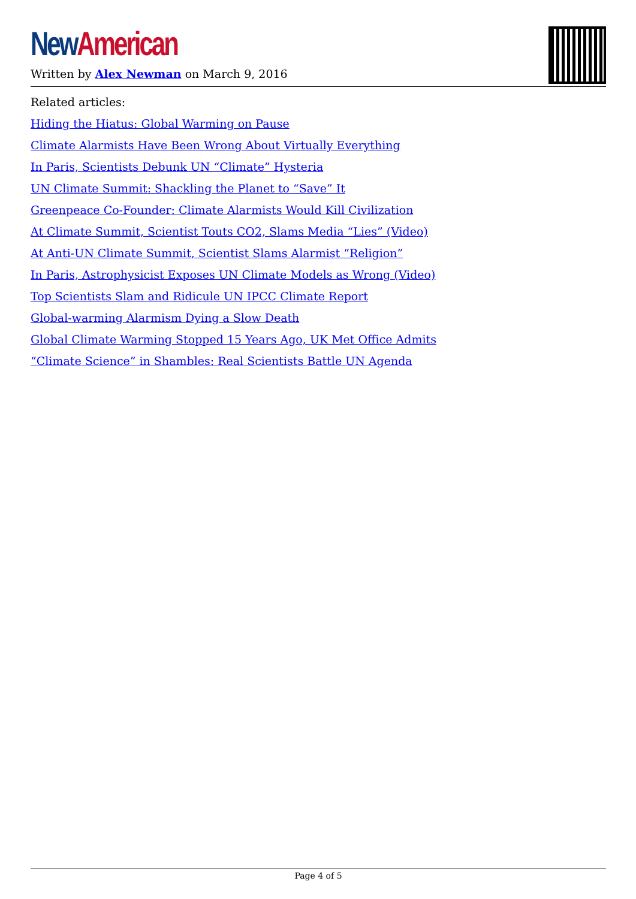New American
Written by Alex Newman on March 9, 2016
Related articles:
Hiding the Hiatus: Global Warming on Pause
Climate Alarmists Have Been Wrong About Virtually Everything
In Paris, Scientists Debunk UN “Climate” Hysteria
UN Climate Summit: Shackling the Planet to “Save” It
Greenpeace Co-Founder: Climate Alarmists Would Kill Civilization
At Climate Summit, Scientist Touts CO2, Slams Media “Lies” (Video)
At Anti-UN Climate Summit, Scientist Slams Alarmist “Religion”
In Paris, Astrophysicist Exposes UN Climate Models as Wrong (Video)
Top Scientists Slam and Ridicule UN IPCC Climate Report
Global-warming Alarmism Dying a Slow Death
Global Climate Warming Stopped 15 Years Ago, UK Met Office Admits
“Climate Science” in Shambles: Real Scientists Battle UN Agenda
Page 4 of 5